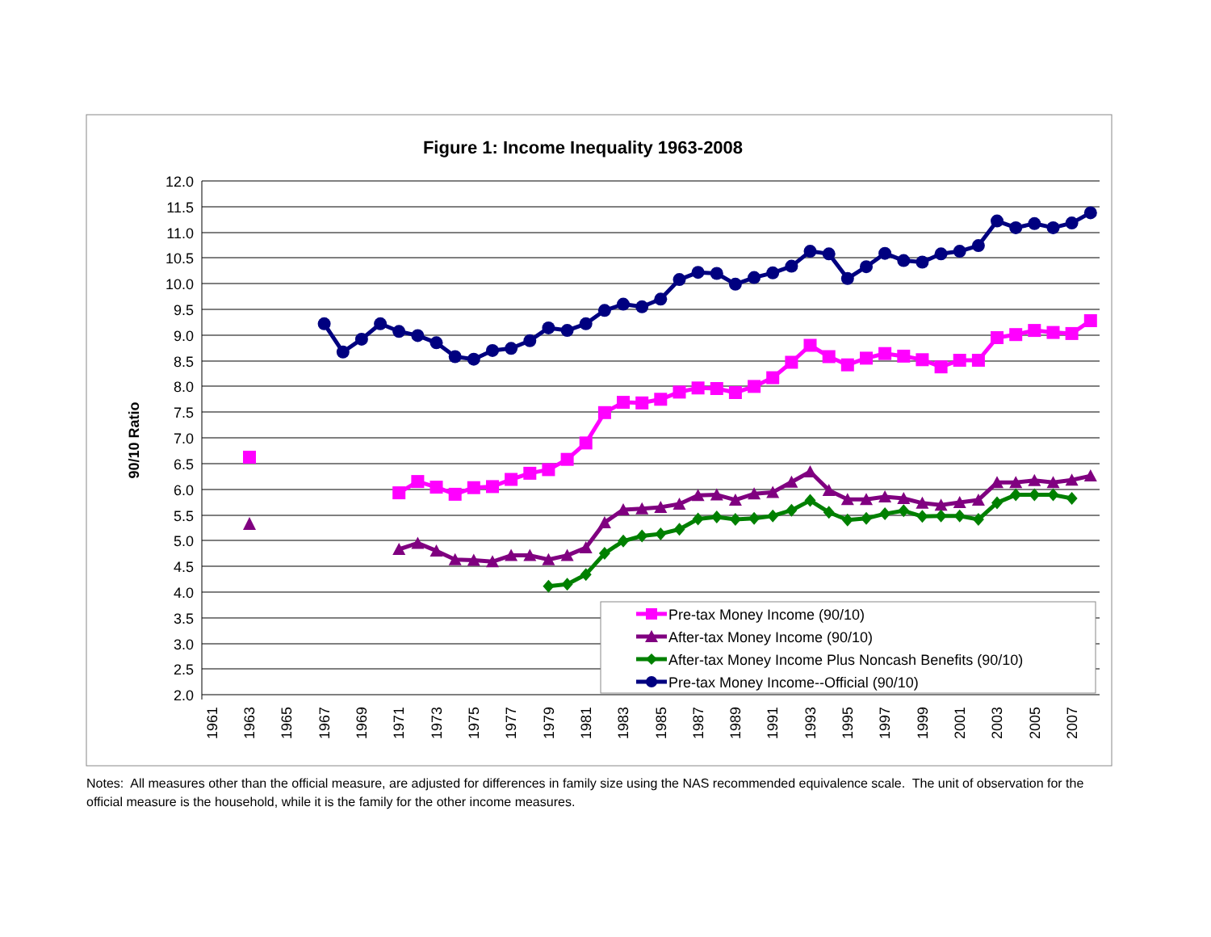Figure 1: Income Inequality 1963-2008
12.0
11.5
11.0
10.5
10.0
9.5
9.0
8.5
8.0
7.5
7.0
6.5
6.0
5.5
5.0
4.5
4.0
3.5
3.0
2.5
2.0
90/10 Ratio
1961
1963
1965
1967
1969
1971
1973
1975
1977
1979
1981
1983
1985
1987
1989
1991
1993
1995
1997
1999
2001
2003
2005
2007
Pre-tax Money Income (90/10)
After-tax Money Income (90/10)
After-tax Money Income Plus Noncash Benefits (90/10)
Pre-tax Money Income--Official (90/10)
Notes: All measures other than the official measure, are adjusted for differences in family size using the NAS recommended equivalence scale. The unit of observation for the official measure is the household, while it is the family for the other income measures.